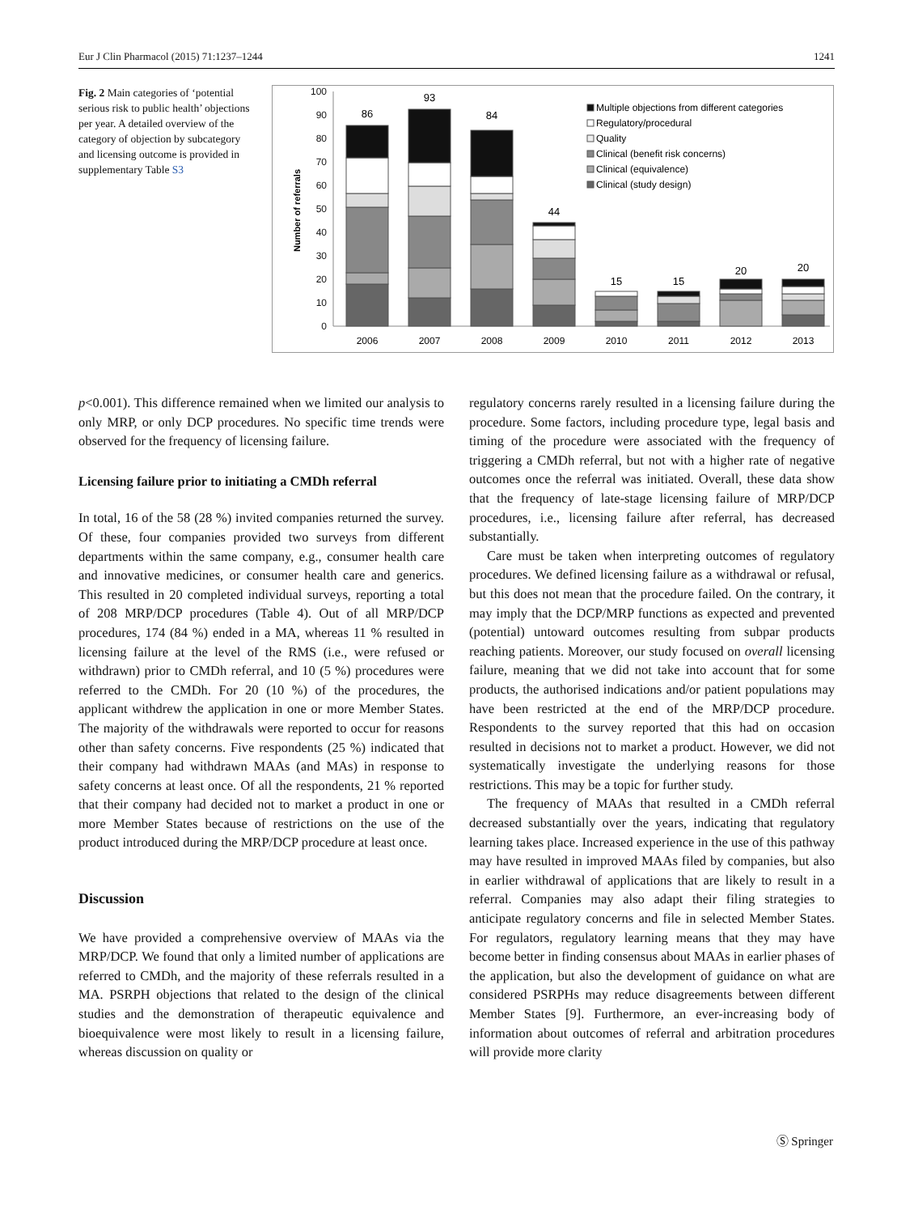Eur J Clin Pharmacol (2015) 71:1237–1244 1241
Fig. 2 Main categories of ‘potential serious risk to public health’ objections per year. A detailed overview of the category of objection by subcategory and licensing outcome is provided in supplementary Table S3
0
10
20
30
40
50
60
70
80
90
100
Number of referrals
86
93
84
44
15
15
20
20
2006
2007
2008
2009
2010
2011
2012
2013
Multiple objections from different categories
Regulatory/procedural
Quality
Clinical (benefit risk concerns)
Clinical (equivalence)
Clinical (study design)
p<0.001). This difference remained when we limited our analysis to only MRP, or only DCP procedures. No specific time trends were observed for the frequency of licensing failure.
Licensing failure prior to initiating a CMDh referral
In total, 16 of the 58 (28 %) invited companies returned the survey. Of these, four companies provided two surveys from different departments within the same company, e.g., consumer health care and innovative medicines, or consumer health care and generics. This resulted in 20 completed individual surveys, reporting a total of 208 MRP/DCP procedures (Table 4). Out of all MRP/DCP procedures, 174 (84 %) ended in a MA, whereas 11 % resulted in licensing failure at the level of the RMS (i.e., were refused or withdrawn) prior to CMDh referral, and 10 (5 %) procedures were referred to the CMDh. For 20 (10 %) of the procedures, the applicant withdrew the application in one or more Member States. The majority of the withdrawals were reported to occur for reasons other than safety concerns. Five respondents (25 %) indicated that their company had withdrawn MAAs (and MAs) in response to safety concerns at least once. Of all the respondents, 21 % reported that their company had decided not to market a product in one or more Member States because of restrictions on the use of the product introduced during the MRP/DCP procedure at least once.
Discussion
We have provided a comprehensive overview of MAAs via the MRP/DCP. We found that only a limited number of applications are referred to CMDh, and the majority of these referrals resulted in a MA. PSRPH objections that related to the design of the clinical studies and the demonstration of therapeutic equivalence and bioequivalence were most likely to result in a licensing failure, whereas discussion on quality or
regulatory concerns rarely resulted in a licensing failure during the procedure. Some factors, including procedure type, legal basis and timing of the procedure were associated with the frequency of triggering a CMDh referral, but not with a higher rate of negative outcomes once the referral was initiated. Overall, these data show that the frequency of late-stage licensing failure of MRP/DCP procedures, i.e., licensing failure after referral, has decreased substantially.
Care must be taken when interpreting outcomes of regulatory procedures. We defined licensing failure as a withdrawal or refusal, but this does not mean that the procedure failed. On the contrary, it may imply that the DCP/MRP functions as expected and prevented (potential) untoward outcomes resulting from subpar products reaching patients. Moreover, our study focused on overall licensing failure, meaning that we did not take into account that for some products, the authorised indications and/or patient populations may have been restricted at the end of the MRP/DCP procedure. Respondents to the survey reported that this had on occasion resulted in decisions not to market a product. However, we did not systematically investigate the underlying reasons for those restrictions. This may be a topic for further study.
The frequency of MAAs that resulted in a CMDh referral decreased substantially over the years, indicating that regulatory learning takes place. Increased experience in the use of this pathway may have resulted in improved MAAs filed by companies, but also in earlier withdrawal of applications that are likely to result in a referral. Companies may also adapt their filing strategies to anticipate regulatory concerns and file in selected Member States. For regulators, regulatory learning means that they may have become better in finding consensus about MAAs in earlier phases of the application, but also the development of guidance on what are considered PSRPHs may reduce disagreements between different Member States [9]. Furthermore, an ever-increasing body of information about outcomes of referral and arbitration procedures will provide more clarity
Ⓢ Springer